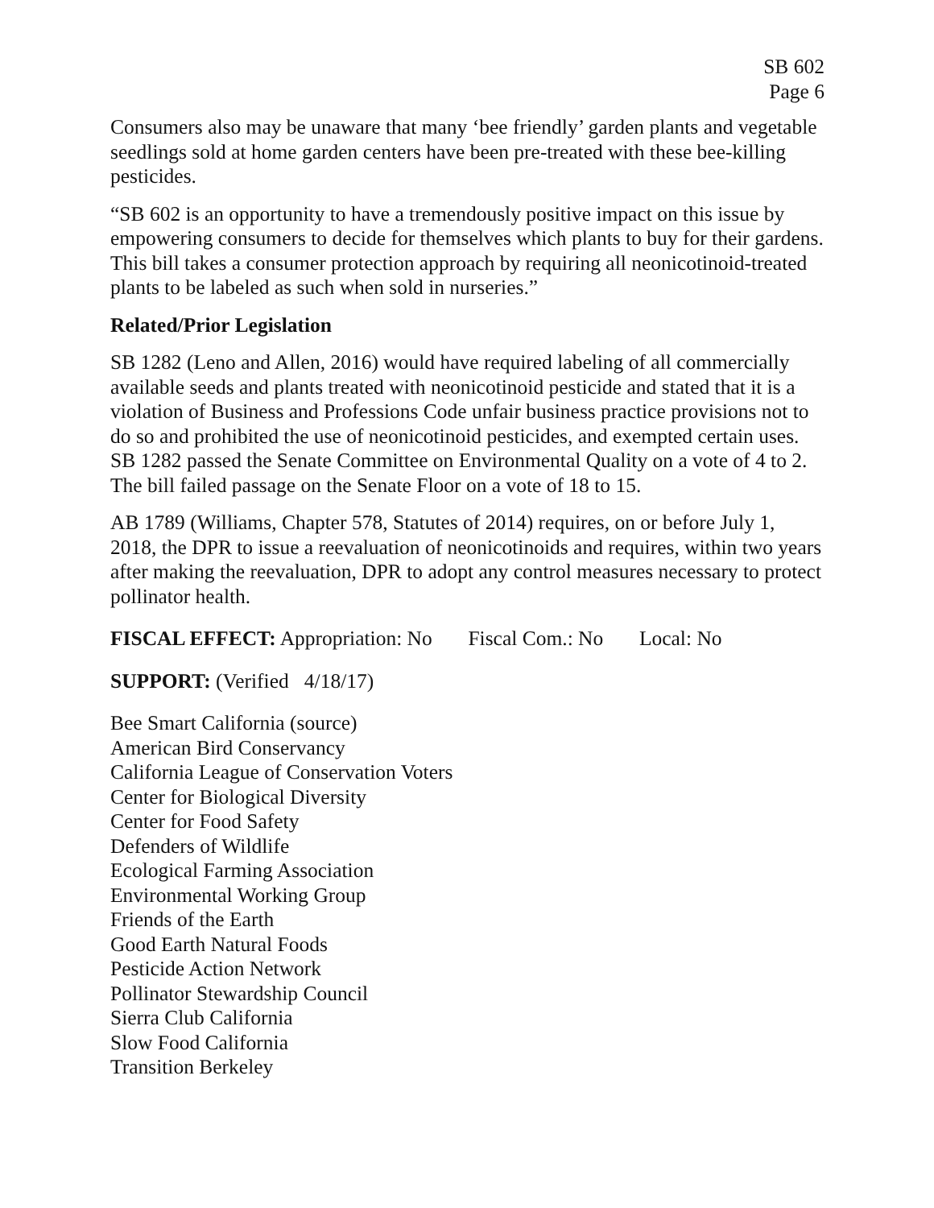SB 602
Page 6
Consumers also may be unaware that many ‘bee friendly’ garden plants and vegetable seedlings sold at home garden centers have been pre-treated with these bee-killing pesticides.
“SB 602 is an opportunity to have a tremendously positive impact on this issue by empowering consumers to decide for themselves which plants to buy for their gardens. This bill takes a consumer protection approach by requiring all neonicotinoid-treated plants to be labeled as such when sold in nurseries.”
Related/Prior Legislation
SB 1282 (Leno and Allen, 2016) would have required labeling of all commercially available seeds and plants treated with neonicotinoid pesticide and stated that it is a violation of Business and Professions Code unfair business practice provisions not to do so and prohibited the use of neonicotinoid pesticides, and exempted certain uses. SB 1282 passed the Senate Committee on Environmental Quality on a vote of 4 to 2. The bill failed passage on the Senate Floor on a vote of 18 to 15.
AB 1789 (Williams, Chapter 578, Statutes of 2014) requires, on or before July 1, 2018, the DPR to issue a reevaluation of neonicotinoids and requires, within two years after making the reevaluation, DPR to adopt any control measures necessary to protect pollinator health.
FISCAL EFFECT: Appropriation: No Fiscal Com.: No Local: No
SUPPORT: (Verified 4/18/17)
Bee Smart California (source)
American Bird Conservancy
California League of Conservation Voters
Center for Biological Diversity
Center for Food Safety
Defenders of Wildlife
Ecological Farming Association
Environmental Working Group
Friends of the Earth
Good Earth Natural Foods
Pesticide Action Network
Pollinator Stewardship Council
Sierra Club California
Slow Food California
Transition Berkeley